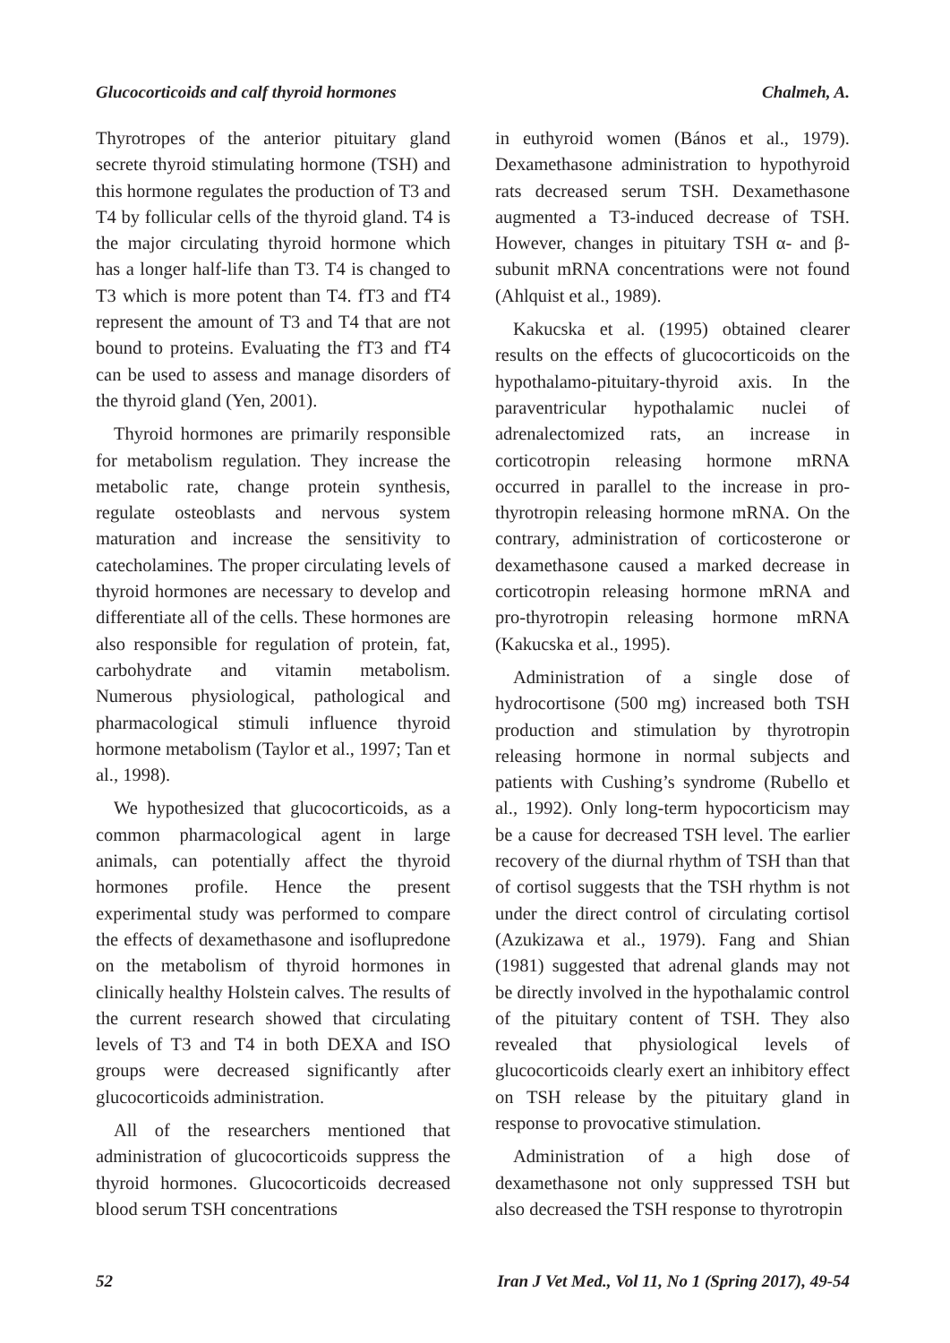Glucocorticoids and calf thyroid hormones Chalmeh, A.
Thyrotropes of the anterior pituitary gland secrete thyroid stimulating hormone (TSH) and this hormone regulates the production of T3 and T4 by follicular cells of the thyroid gland. T4 is the major circulating thyroid hormone which has a longer half-life than T3. T4 is changed to T3 which is more potent than T4. fT3 and fT4 represent the amount of T3 and T4 that are not bound to proteins. Evaluating the fT3 and fT4 can be used to assess and manage disorders of the thyroid gland (Yen, 2001).
Thyroid hormones are primarily responsible for metabolism regulation. They increase the metabolic rate, change protein synthesis, regulate osteoblasts and nervous system maturation and increase the sensitivity to catecholamines. The proper circulating levels of thyroid hormones are necessary to develop and differentiate all of the cells. These hormones are also responsible for regulation of protein, fat, carbohydrate and vitamin metabolism. Numerous physiological, pathological and pharmacological stimuli influence thyroid hormone metabolism (Taylor et al., 1997; Tan et al., 1998).
We hypothesized that glucocorticoids, as a common pharmacological agent in large animals, can potentially affect the thyroid hormones profile. Hence the present experimental study was performed to compare the effects of dexamethasone and isoflupredone on the metabolism of thyroid hormones in clinically healthy Holstein calves. The results of the current research showed that circulating levels of T3 and T4 in both DEXA and ISO groups were decreased significantly after glucocorticoids administration.
All of the researchers mentioned that administration of glucocorticoids suppress the thyroid hormones. Glucocorticoids decreased blood serum TSH concentrations
in euthyroid women (Bános et al., 1979). Dexamethasone administration to hypothyroid rats decreased serum TSH. Dexamethasone augmented a T3-induced decrease of TSH. However, changes in pituitary TSH α- and β-subunit mRNA concentrations were not found (Ahlquist et al., 1989).
Kakucska et al. (1995) obtained clearer results on the effects of glucocorticoids on the hypothalamo-pituitary-thyroid axis. In the paraventricular hypothalamic nuclei of adrenalectomized rats, an increase in corticotropin releasing hormone mRNA occurred in parallel to the increase in pro-thyrotropin releasing hormone mRNA. On the contrary, administration of corticosterone or dexamethasone caused a marked decrease in corticotropin releasing hormone mRNA and pro-thyrotropin releasing hormone mRNA (Kakucska et al., 1995).
Administration of a single dose of hydrocortisone (500 mg) increased both TSH production and stimulation by thyrotropin releasing hormone in normal subjects and patients with Cushing’s syndrome (Rubello et al., 1992). Only long-term hypocorticism may be a cause for decreased TSH level. The earlier recovery of the diurnal rhythm of TSH than that of cortisol suggests that the TSH rhythm is not under the direct control of circulating cortisol (Azukizawa et al., 1979). Fang and Shian (1981) suggested that adrenal glands may not be directly involved in the hypothalamic control of the pituitary content of TSH. They also revealed that physiological levels of glucocorticoids clearly exert an inhibitory effect on TSH release by the pituitary gland in response to provocative stimulation.
Administration of a high dose of dexamethasone not only suppressed TSH but also decreased the TSH response to thyrotropin
52 Iran J Vet Med., Vol 11, No 1 (Spring 2017), 49-54